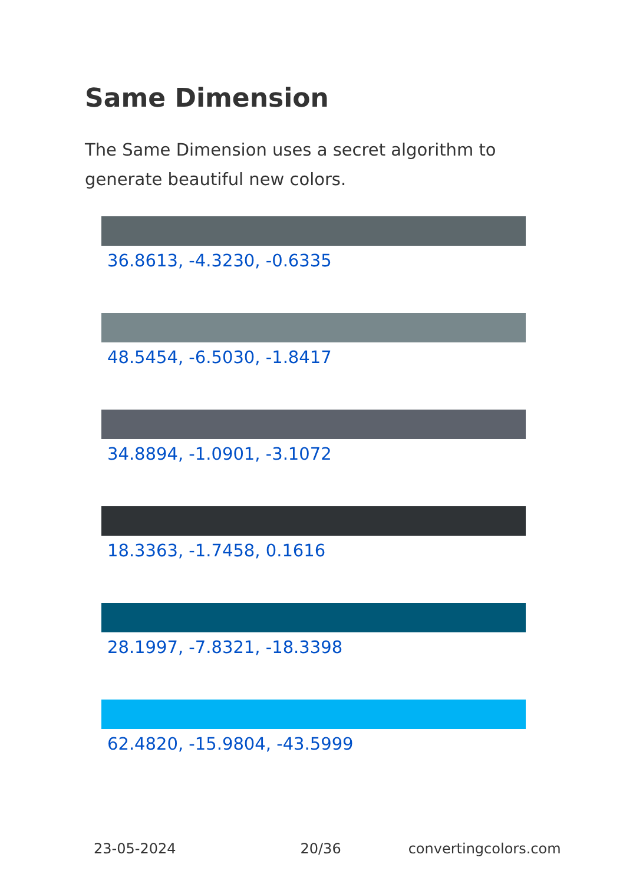Same Dimension
The Same Dimension uses a secret algorithm to generate beautiful new colors.
36.8613, -4.3230, -0.6335
48.5454, -6.5030, -1.8417
34.8894, -1.0901, -3.1072
18.3363, -1.7458, 0.1616
28.1997, -7.8321, -18.3398
62.4820, -15.9804, -43.5999
23-05-2024 20/36 convertingcolors.com